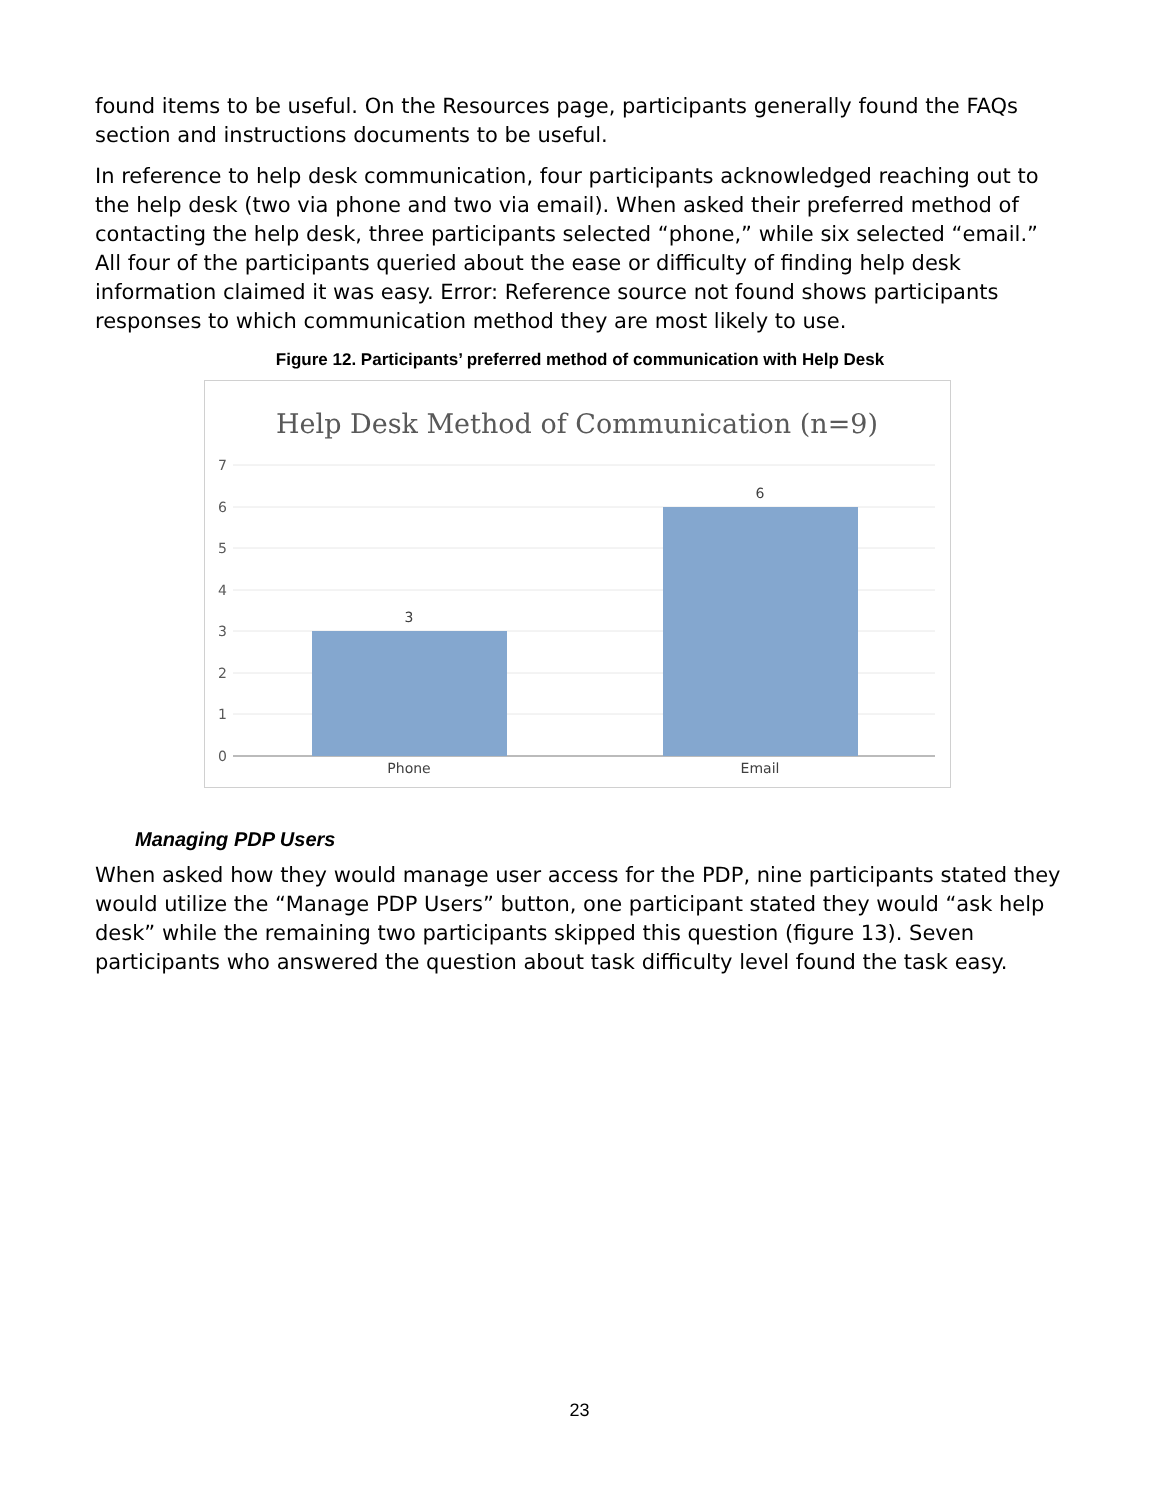found items to be useful. On the Resources page, participants generally found the FAQs section and instructions documents to be useful.
In reference to help desk communication, four participants acknowledged reaching out to the help desk (two via phone and two via email). When asked their preferred method of contacting the help desk, three participants selected “phone,” while six selected “email.” All four of the participants queried about the ease or difficulty of finding help desk information claimed it was easy. Error: Reference source not found shows participants responses to which communication method they are most likely to use.
Figure 12. Participants’ preferred method of communication with Help Desk
Help Desk Method of Communication (n=9)
0
1
2
3
4
5
6
7
3
6
Phone
Email
Managing PDP Users
When asked how they would manage user access for the PDP, nine participants stated they would utilize the “Manage PDP Users” button, one participant stated they would “ask help desk” while the remaining two participants skipped this question (figure 13). Seven participants who answered the question about task difficulty level found the task easy.
23